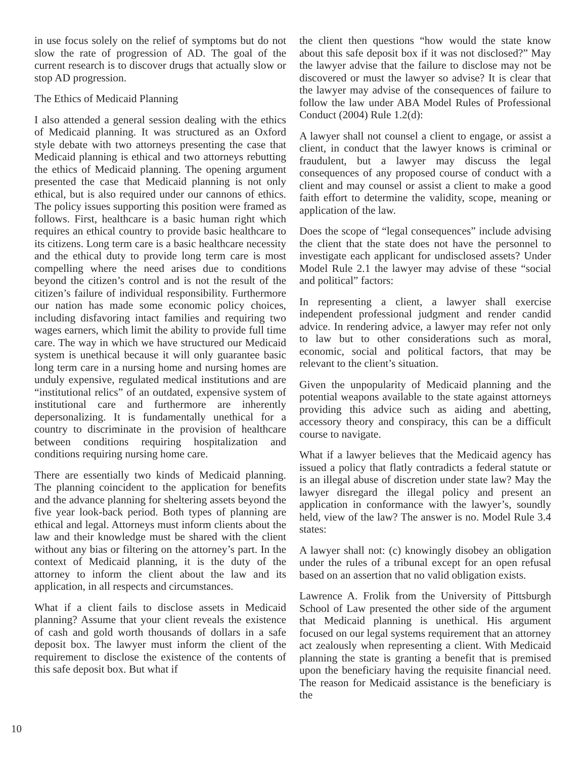in use focus solely on the relief of symptoms but do not slow the rate of progression of AD. The goal of the current research is to discover drugs that actually slow or stop AD progression.
The Ethics of Medicaid Planning
I also attended a general session dealing with the ethics of Medicaid planning. It was structured as an Oxford style debate with two attorneys presenting the case that Medicaid planning is ethical and two attorneys rebutting the ethics of Medicaid planning. The opening argument presented the case that Medicaid planning is not only ethical, but is also required under our cannons of ethics. The policy issues supporting this position were framed as follows. First, healthcare is a basic human right which requires an ethical country to provide basic healthcare to its citizens. Long term care is a basic healthcare necessity and the ethical duty to provide long term care is most compelling where the need arises due to conditions beyond the citizen’s control and is not the result of the citizen’s failure of individual responsibility. Furthermore our nation has made some economic policy choices, including disfavoring intact families and requiring two wages earners, which limit the ability to provide full time care. The way in which we have structured our Medicaid system is unethical because it will only guarantee basic long term care in a nursing home and nursing homes are unduly expensive, regulated medical institutions and are “institutional relics” of an outdated, expensive system of institutional care and furthermore are inherently depersonalizing. It is fundamentally unethical for a country to discriminate in the provision of healthcare between conditions requiring hospitalization and conditions requiring nursing home care.
There are essentially two kinds of Medicaid planning. The planning coincident to the application for benefits and the advance planning for sheltering assets beyond the five year look-back period. Both types of planning are ethical and legal. Attorneys must inform clients about the law and their knowledge must be shared with the client without any bias or filtering on the attorney’s part. In the context of Medicaid planning, it is the duty of the attorney to inform the client about the law and its application, in all respects and circumstances.
What if a client fails to disclose assets in Medicaid planning? Assume that your client reveals the existence of cash and gold worth thousands of dollars in a safe deposit box. The lawyer must inform the client of the requirement to disclose the existence of the contents of this safe deposit box. But what if
the client then questions “how would the state know about this safe deposit box if it was not disclosed?” May the lawyer advise that the failure to disclose may not be discovered or must the lawyer so advise? It is clear that the lawyer may advise of the consequences of failure to follow the law under ABA Model Rules of Professional Conduct (2004) Rule 1.2(d):
A lawyer shall not counsel a client to engage, or assist a client, in conduct that the lawyer knows is criminal or fraudulent, but a lawyer may discuss the legal consequences of any proposed course of conduct with a client and may counsel or assist a client to make a good faith effort to determine the validity, scope, meaning or application of the law.
Does the scope of “legal consequences” include advising the client that the state does not have the personnel to investigate each applicant for undisclosed assets? Under Model Rule 2.1 the lawyer may advise of these “social and political” factors:
In representing a client, a lawyer shall exercise independent professional judgment and render candid advice. In rendering advice, a lawyer may refer not only to law but to other considerations such as moral, economic, social and political factors, that may be relevant to the client’s situation.
Given the unpopularity of Medicaid planning and the potential weapons available to the state against attorneys providing this advice such as aiding and abetting, accessory theory and conspiracy, this can be a difficult course to navigate.
What if a lawyer believes that the Medicaid agency has issued a policy that flatly contradicts a federal statute or is an illegal abuse of discretion under state law? May the lawyer disregard the illegal policy and present an application in conformance with the lawyer’s, soundly held, view of the law? The answer is no. Model Rule 3.4 states:
A lawyer shall not: (c) knowingly disobey an obligation under the rules of a tribunal except for an open refusal based on an assertion that no valid obligation exists.
Lawrence A. Frolik from the University of Pittsburgh School of Law presented the other side of the argument that Medicaid planning is unethical. His argument focused on our legal systems requirement that an attorney act zealously when representing a client. With Medicaid planning the state is granting a benefit that is premised upon the beneficiary having the requisite financial need. The reason for Medicaid assistance is the beneficiary is the
10